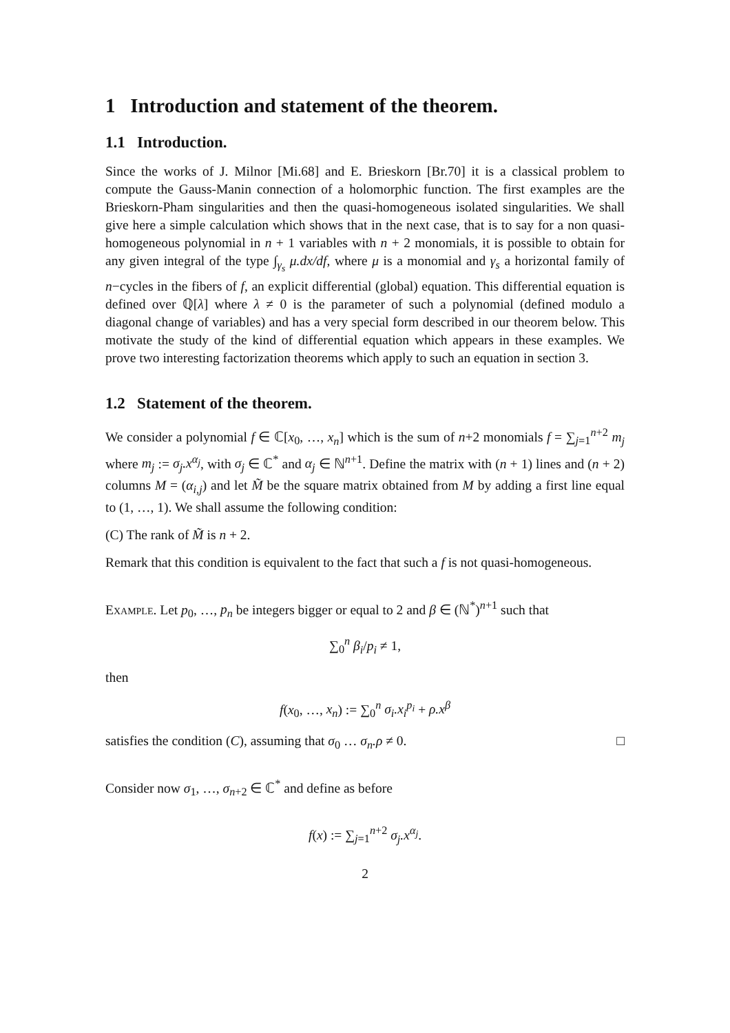1 Introduction and statement of the theorem.
1.1 Introduction.
Since the works of J. Milnor [Mi.68] and E. Brieskorn [Br.70] it is a classical problem to compute the Gauss-Manin connection of a holomorphic function. The first examples are the Brieskorn-Pham singularities and then the quasi-homogeneous isolated singularities. We shall give here a simple calculation which shows that in the next case, that is to say for a non quasi-homogeneous polynomial in n + 1 variables with n + 2 monomials, it is possible to obtain for any given integral of the type ∫<sub>γ<sub>s</sub></sub> μ.dx/df, where μ is a monomial and γ<sub>s</sub> a horizontal family of n−cycles in the fibers of f, an explicit differential (global) equation. This differential equation is defined over ℚ[λ] where λ ≠ 0 is the parameter of such a polynomial (defined modulo a diagonal change of variables) and has a very special form described in our theorem below. This motivate the study of the kind of differential equation which appears in these examples. We prove two interesting factorization theorems which apply to such an equation in section 3.
1.2 Statement of the theorem.
We consider a polynomial f ∈ ℂ[x<sub>0</sub>, …, x<sub>n</sub>] which is the sum of n+2 monomials f = ∑<sub>j=1</sub><sup>n+2</sup> m<sub>j</sub> where m<sub>j</sub> := σ<sub>j</sub>.x<sup>α<sub>j</sub></sup>, with σ<sub>j</sub> ∈ ℂ<sup>*</sup> and α<sub>j</sub> ∈ ℕ<sup>n+1</sup>. Define the matrix with (n + 1) lines and (n + 2) columns M = (α<sub>i,j</sub>) and let M̃ be the square matrix obtained from M by adding a first line equal to (1, …, 1). We shall assume the following condition:
(C) The rank of M̃ is n + 2.
Remark that this condition is equivalent to the fact that such a f is not quasi-homogeneous.
Example. Let p<sub>0</sub>, …, p<sub>n</sub> be integers bigger or equal to 2 and β ∈ (ℕ<sup>*</sup>)<sup>n+1</sup> such that
∑<sub>0</sub><sup>n</sup> β<sub>i</sub>/p<sub>i</sub> ≠ 1,
then
f(x<sub>0</sub>, …, x<sub>n</sub>) := ∑<sub>0</sub><sup>n</sup> σ<sub>i</sub>.x<sub>i</sub><sup>p<sub>i</sub></sup> + ρ.x<sup>β</sup>
satisfies the condition (C), assuming that σ<sub>0</sub> … σ<sub>n</sub>.ρ ≠ 0. □
Consider now σ<sub>1</sub>, …, σ<sub>n+2</sub> ∈ ℂ<sup>*</sup> and define as before
f(x) := ∑<sub>j=1</sub><sup>n+2</sup> σ<sub>j</sub>.x<sup>α<sub>j</sub></sup>.
2